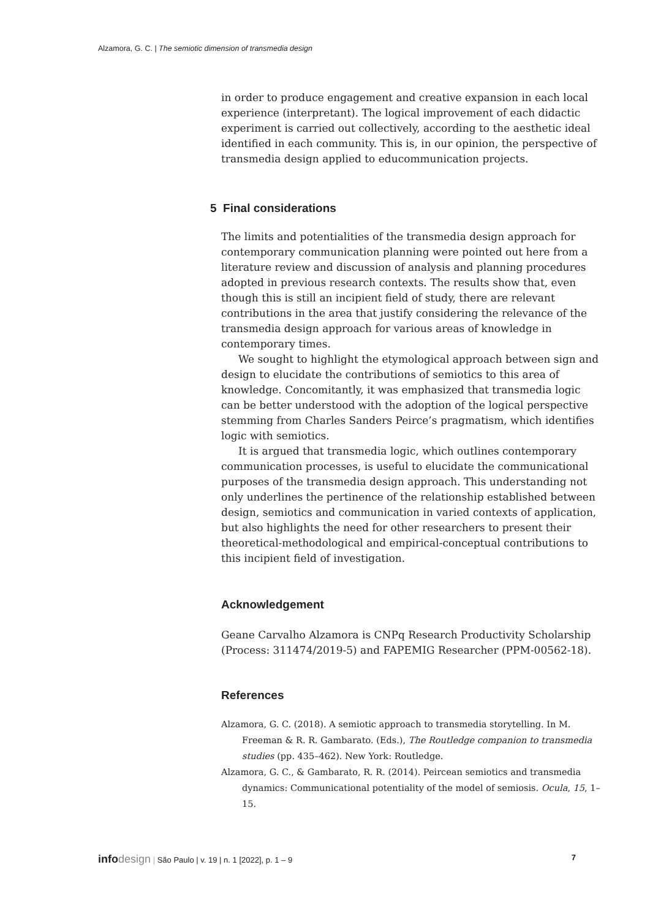Alzamora, G. C. | The semiotic dimension of transmedia design
in order to produce engagement and creative expansion in each local experience (interpretant). The logical improvement of each didactic experiment is carried out collectively, according to the aesthetic ideal identified in each community. This is, in our opinion, the perspective of transmedia design applied to educommunication projects.
5 Final considerations
The limits and potentialities of the transmedia design approach for contemporary communication planning were pointed out here from a literature review and discussion of analysis and planning procedures adopted in previous research contexts. The results show that, even though this is still an incipient field of study, there are relevant contributions in the area that justify considering the relevance of the transmedia design approach for various areas of knowledge in contemporary times.
We sought to highlight the etymological approach between sign and design to elucidate the contributions of semiotics to this area of knowledge. Concomitantly, it was emphasized that transmedia logic can be better understood with the adoption of the logical perspective stemming from Charles Sanders Peirce’s pragmatism, which identifies logic with semiotics.
It is argued that transmedia logic, which outlines contemporary communication processes, is useful to elucidate the communicational purposes of the transmedia design approach. This understanding not only underlines the pertinence of the relationship established between design, semiotics and communication in varied contexts of application, but also highlights the need for other researchers to present their theoretical-methodological and empirical-conceptual contributions to this incipient field of investigation.
Acknowledgement
Geane Carvalho Alzamora is CNPq Research Productivity Scholarship (Process: 311474/2019-5) and FAPEMIG Researcher (PPM-00562-18).
References
Alzamora, G. C. (2018). A semiotic approach to transmedia storytelling. In M. Freeman & R. R. Gambarato. (Eds.), The Routledge companion to transmedia studies (pp. 435–462). New York: Routledge.
Alzamora, G. C., & Gambarato, R. R. (2014). Peircean semiotics and transmedia dynamics: Communicational potentiality of the model of semiosis. Ocula, 15, 1–15.
info design | São Paulo | v. 19 | n. 1 [2022], p. 1 – 9 7